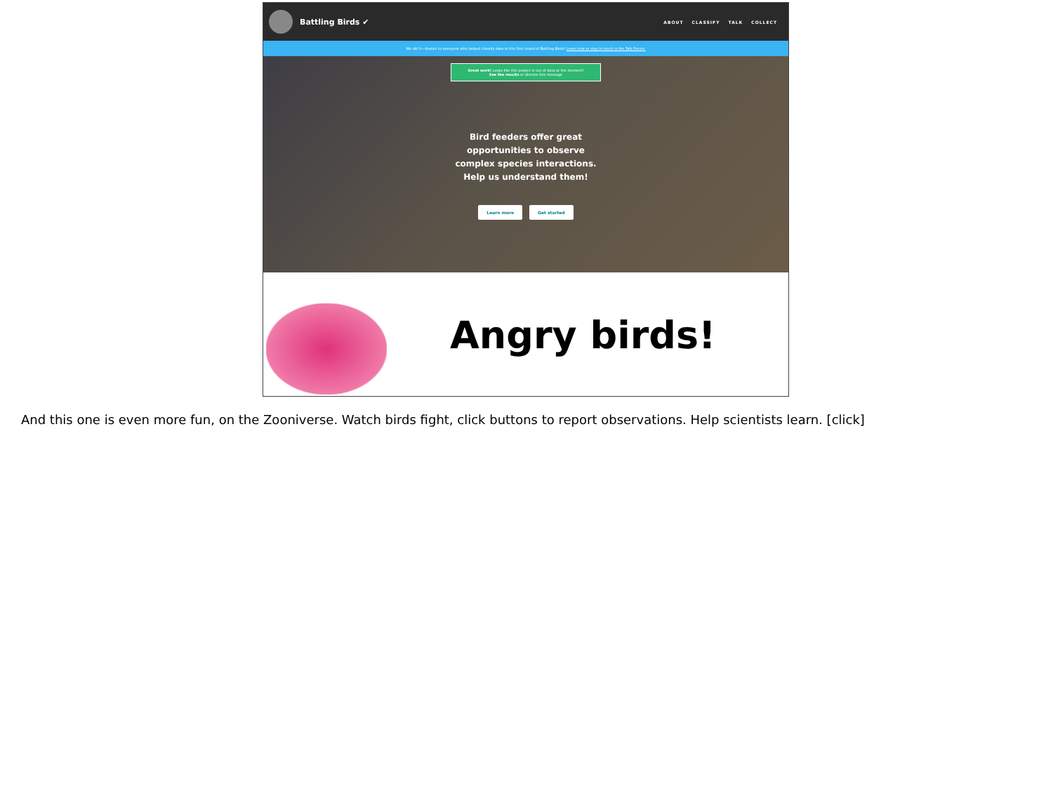Battling Birds ✔
ABOUT CLASSIFY TALK COLLECT
We did it—thanks to everyone who helped classify data in this first round of Battling Birds! Learn how to stay in touch in the Talk Forum.
Great work! Looks like this project is out of data at the moment!
See the results or dismiss this message
Bird feeders offer great opportunities to observe complex species interactions. Help us understand them!
Learn more Get started
Angry birds!
And this one is even more fun, on the Zooniverse. Watch birds fight, click buttons to report observations. Help scientists learn. [click]